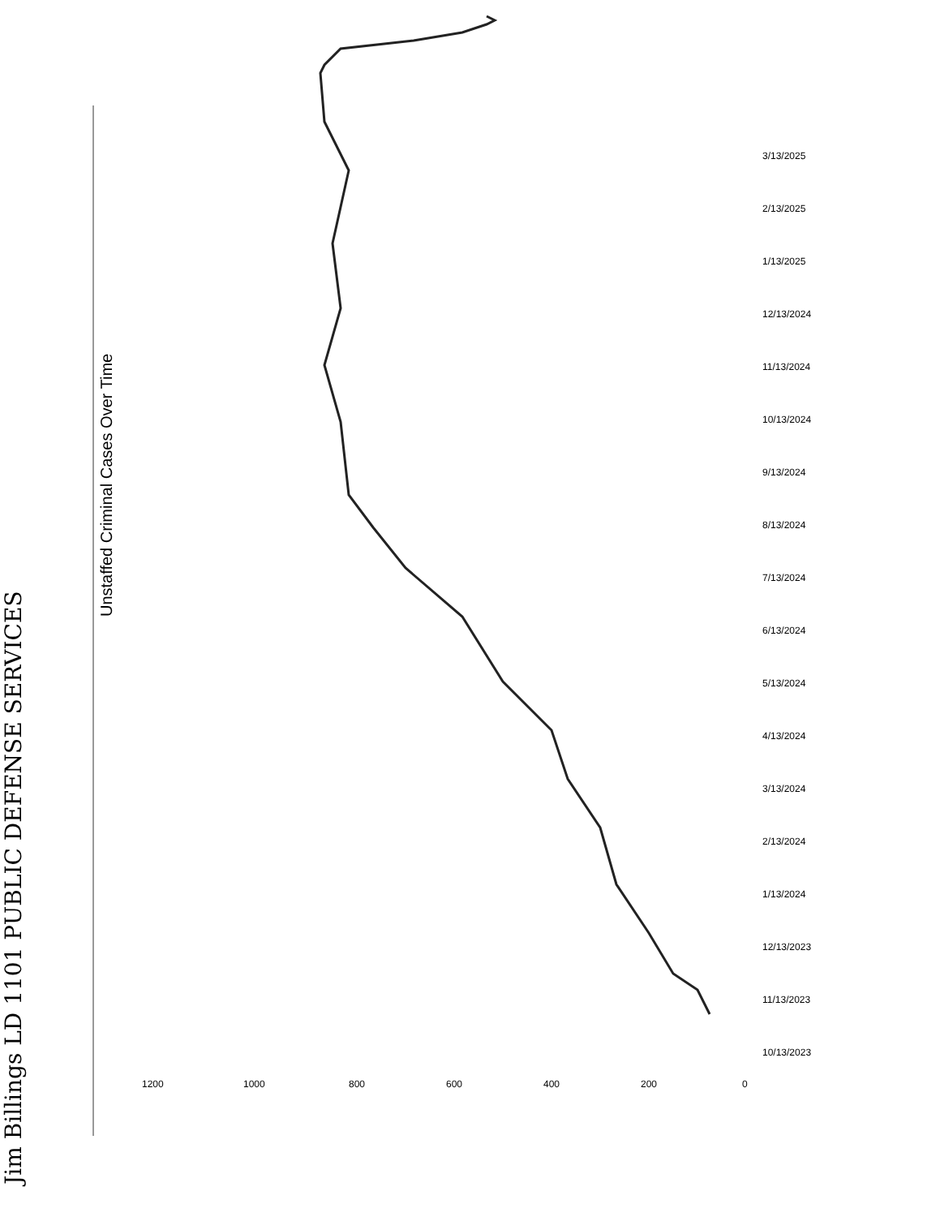Unstaffed Criminal Cases Over Time
0
200
400
600
800
1000
1200
3/13/2025
2/13/2025
1/13/2025
12/13/2024
11/13/2024
10/13/2024
9/13/2024
8/13/2024
7/13/2024
6/13/2024
5/13/2024
4/13/2024
3/13/2024
2/13/2024
1/13/2024
12/13/2023
11/13/2023
10/13/2023
Jim Billings LD 1101 PUBLIC DEFENSE SERVICES